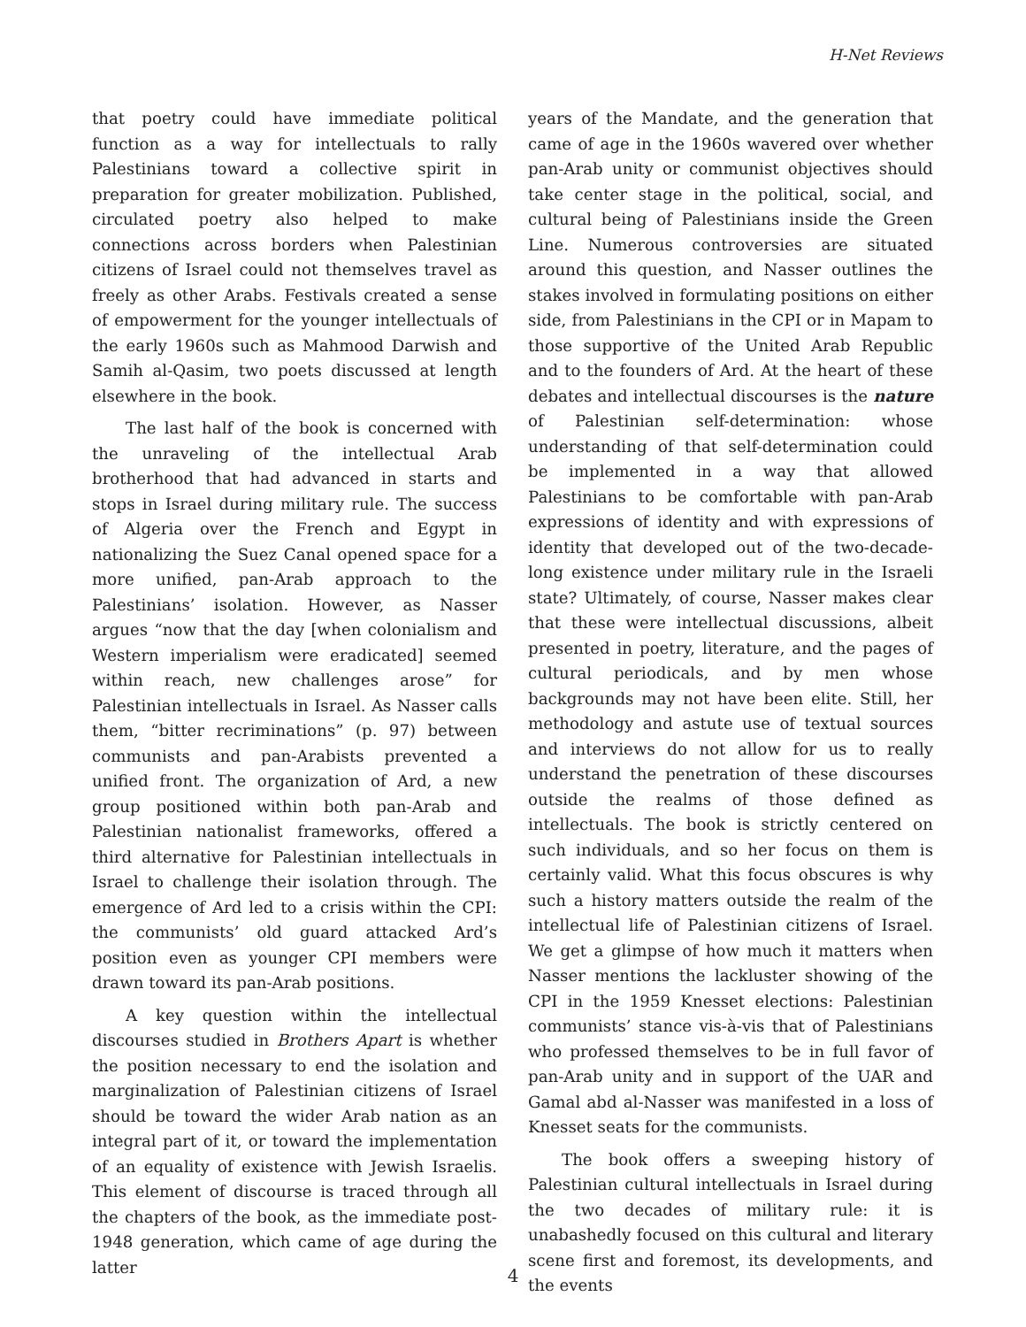H-Net Reviews
that poetry could have immediate political function as a way for intellectuals to rally Palestinians toward a collective spirit in preparation for greater mobilization. Published, circulated poetry also helped to make connections across borders when Palestinian citizens of Israel could not themselves travel as freely as other Arabs. Festivals created a sense of empowerment for the younger intellectuals of the early 1960s such as Mahmood Darwish and Samih al-Qasim, two poets discussed at length elsewhere in the book.
The last half of the book is concerned with the unraveling of the intellectual Arab brotherhood that had advanced in starts and stops in Israel during military rule. The success of Algeria over the French and Egypt in nationalizing the Suez Canal opened space for a more unified, pan-Arab approach to the Palestinians’ isolation. However, as Nasser argues “now that the day [when colonialism and Western imperialism were eradicated] seemed within reach, new challenges arose” for Palestinian intellectuals in Israel. As Nasser calls them, “bitter recriminations” (p. 97) between communists and pan-Arabists prevented a unified front. The organization of Ard, a new group positioned within both pan-Arab and Palestinian nationalist frameworks, offered a third alternative for Palestinian intellectuals in Israel to challenge their isolation through. The emergence of Ard led to a crisis within the CPI: the communists’ old guard attacked Ard’s position even as younger CPI members were drawn toward its pan-Arab positions.
A key question within the intellectual discourses studied in Brothers Apart is whether the position necessary to end the isolation and marginalization of Palestinian citizens of Israel should be toward the wider Arab nation as an integral part of it, or toward the implementation of an equality of existence with Jewish Israelis. This element of discourse is traced through all the chapters of the book, as the immediate post-1948 generation, which came of age during the latter
years of the Mandate, and the generation that came of age in the 1960s wavered over whether pan-Arab unity or communist objectives should take center stage in the political, social, and cultural being of Palestinians inside the Green Line. Numerous controversies are situated around this question, and Nasser outlines the stakes involved in formulating positions on either side, from Palestinians in the CPI or in Mapam to those supportive of the United Arab Republic and to the founders of Ard. At the heart of these debates and intellectual discourses is the nature of Palestinian self-determination: whose understanding of that self-determination could be implemented in a way that allowed Palestinians to be comfortable with pan-Arab expressions of identity and with expressions of identity that developed out of the two-decade-long existence under military rule in the Israeli state? Ultimately, of course, Nasser makes clear that these were intellectual discussions, albeit presented in poetry, literature, and the pages of cultural periodicals, and by men whose backgrounds may not have been elite. Still, her methodology and astute use of textual sources and interviews do not allow for us to really understand the penetration of these discourses outside the realms of those defined as intellectuals. The book is strictly centered on such individuals, and so her focus on them is certainly valid. What this focus obscures is why such a history matters outside the realm of the intellectual life of Palestinian citizens of Israel. We get a glimpse of how much it matters when Nasser mentions the lackluster showing of the CPI in the 1959 Knesset elections: Palestinian communists’ stance vis-à-vis that of Palestinians who professed themselves to be in full favor of pan-Arab unity and in support of the UAR and Gamal abd al-Nasser was manifested in a loss of Knesset seats for the communists.
The book offers a sweeping history of Palestinian cultural intellectuals in Israel during the two decades of military rule: it is unabashedly focused on this cultural and literary scene first and foremost, its developments, and the events
4